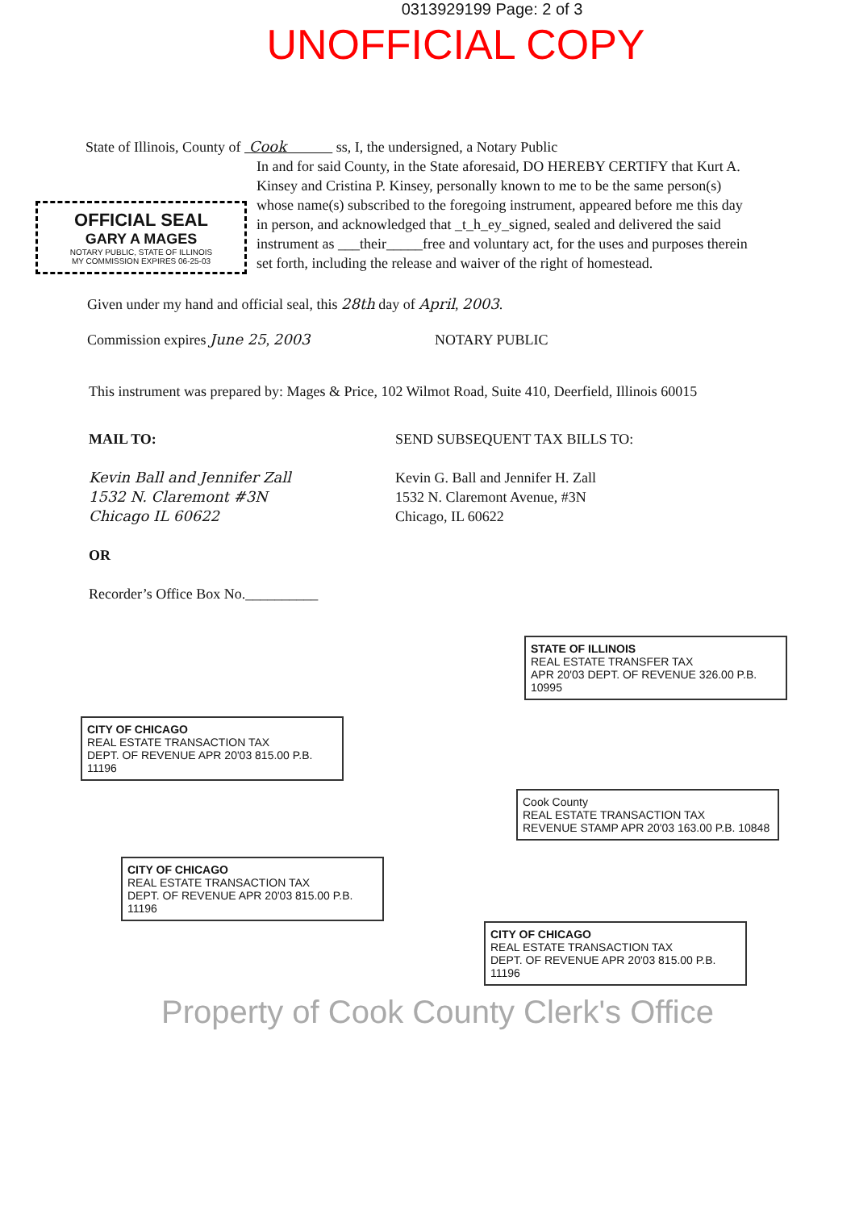0313929199 Page: 2 of 3
UNOFFICIAL COPY
State of Illinois, County of Cook ss, I, the undersigned, a Notary Public
OFFICIAL SEAL
GARY A MAGES
NOTARY PUBLIC, STATE OF ILLINOIS
MY COMMISSION EXPIRES 06-25-03
In and for said County, in the State aforesaid, DO HEREBY CERTIFY that Kurt A. Kinsey and Cristina P. Kinsey, personally known to me to be the same person(s) whose name(s) subscribed to the foregoing instrument, appeared before me this day in person, and acknowledged that _t_h_ey_signed, sealed and delivered the said instrument as ___their_____free and voluntary act, for the uses and purposes therein set forth, including the release and waiver of the right of homestead.
Given under my hand and official seal, this 28th day of April, 2003.
Commission expires June 25, 2003 NOTARY PUBLIC
This instrument was prepared by: Mages & Price, 102 Wilmot Road, Suite 410, Deerfield, Illinois 60015
MAIL TO:
Kevin Ball and Jennifer Zall
1532 N. Claremont #3N
Chicago IL 60622
OR
Recorder’s Office Box No.__________
SEND SUBSEQUENT TAX BILLS TO:
Kevin G. Ball and Jennifer H. Zall
1532 N. Claremont Avenue, #3N
Chicago, IL 60622
STATE OF ILLINOIS
REAL ESTATE TRANSFER TAX
APR 20'03 DEPT. OF REVENUE 326.00 P.B. 10995
CITY OF CHICAGO
REAL ESTATE TRANSACTION TAX
DEPT. OF REVENUE APR 20'03 815.00 P.B. 11196
Cook County
REAL ESTATE TRANSACTION TAX
REVENUE STAMP APR 20'03 163.00 P.B. 10848
CITY OF CHICAGO
REAL ESTATE TRANSACTION TAX
DEPT. OF REVENUE APR 20'03 815.00 P.B. 11196
CITY OF CHICAGO
REAL ESTATE TRANSACTION TAX
DEPT. OF REVENUE APR 20'03 815.00 P.B. 11196
Property of Cook County Clerk's Office